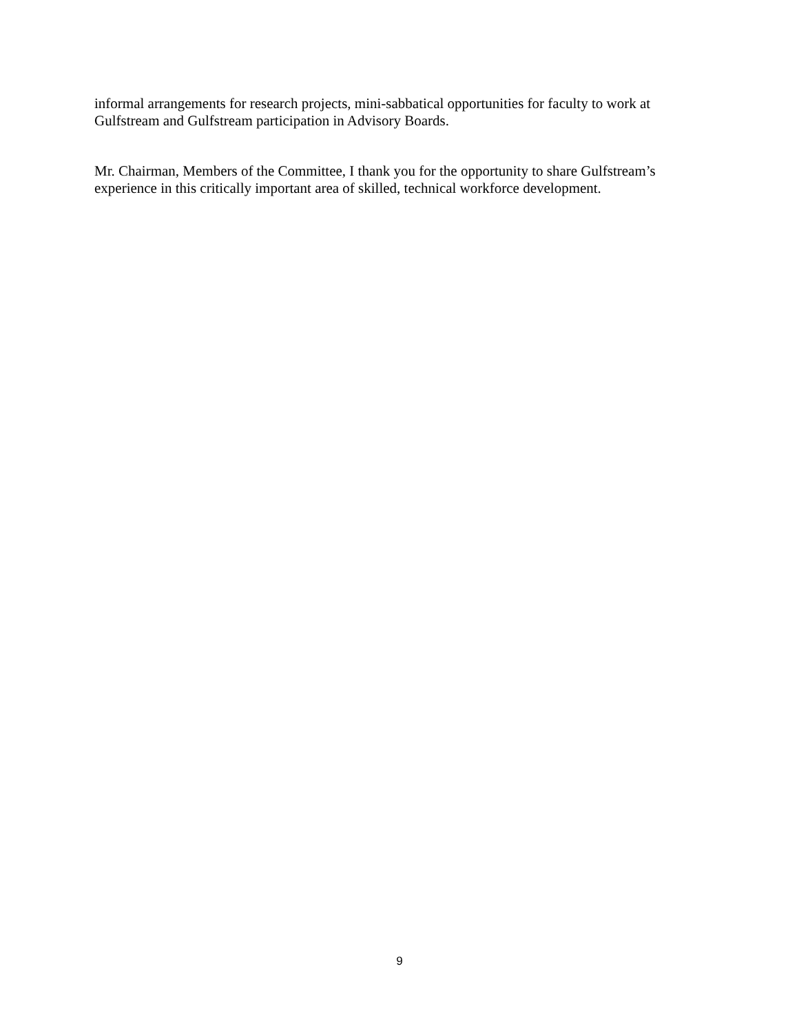informal arrangements for research projects, mini-sabbatical opportunities for faculty to work at Gulfstream and Gulfstream participation in Advisory Boards.
Mr. Chairman, Members of the Committee, I thank you for the opportunity to share Gulfstream’s experience in this critically important area of skilled, technical workforce development.
9